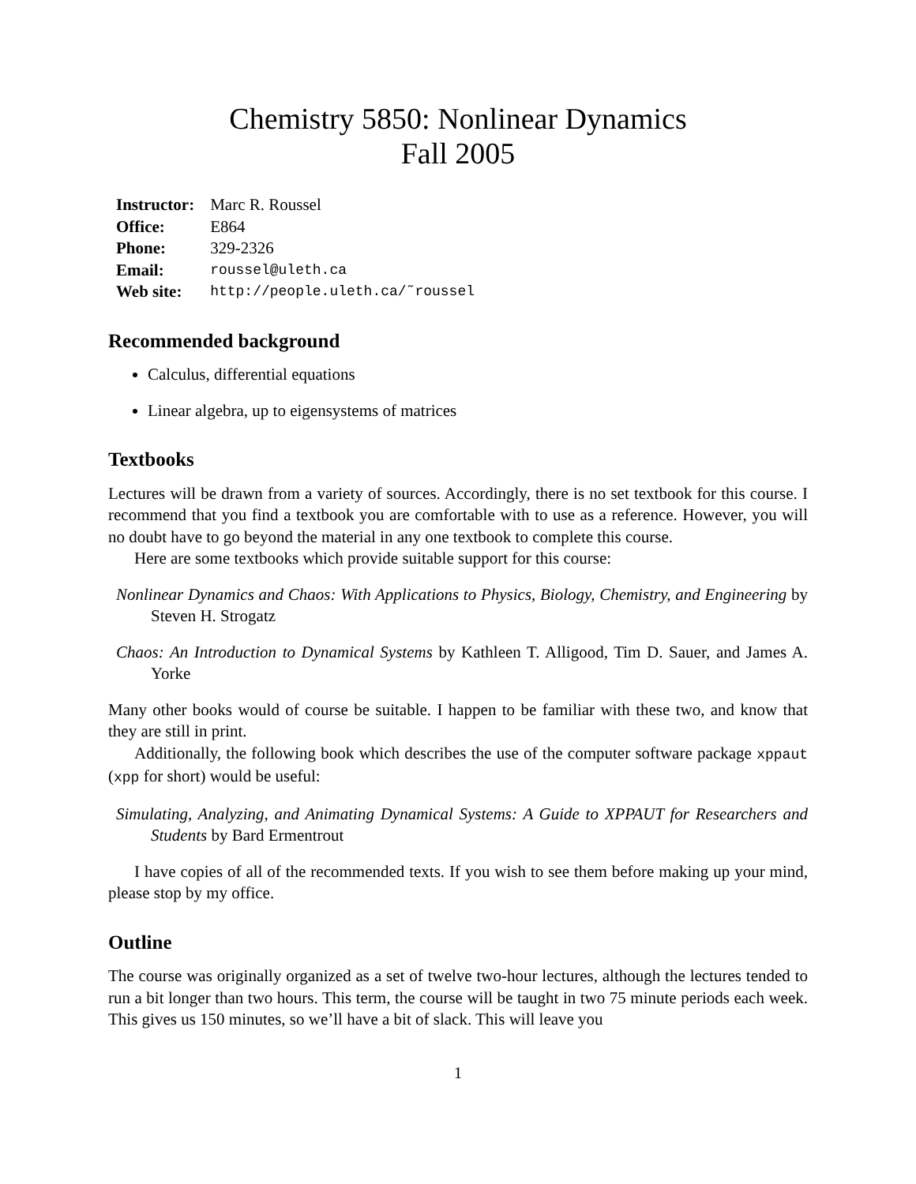Chemistry 5850: Nonlinear Dynamics
Fall 2005
| Instructor: | Marc R. Roussel |
| Office: | E864 |
| Phone: | 329-2326 |
| Email: | roussel@uleth.ca |
| Web site: | http://people.uleth.ca/˜roussel |
Recommended background
Calculus, differential equations
Linear algebra, up to eigensystems of matrices
Textbooks
Lectures will be drawn from a variety of sources. Accordingly, there is no set textbook for this course. I recommend that you find a textbook you are comfortable with to use as a reference. However, you will no doubt have to go beyond the material in any one textbook to complete this course.
Here are some textbooks which provide suitable support for this course:
Nonlinear Dynamics and Chaos: With Applications to Physics, Biology, Chemistry, and Engineering by Steven H. Strogatz
Chaos: An Introduction to Dynamical Systems by Kathleen T. Alligood, Tim D. Sauer, and James A. Yorke
Many other books would of course be suitable. I happen to be familiar with these two, and know that they are still in print.
Additionally, the following book which describes the use of the computer software package xppaut (xpp for short) would be useful:
Simulating, Analyzing, and Animating Dynamical Systems: A Guide to XPPAUT for Researchers and Students by Bard Ermentrout
I have copies of all of the recommended texts. If you wish to see them before making up your mind, please stop by my office.
Outline
The course was originally organized as a set of twelve two-hour lectures, although the lectures tended to run a bit longer than two hours. This term, the course will be taught in two 75 minute periods each week. This gives us 150 minutes, so we’ll have a bit of slack. This will leave you
1